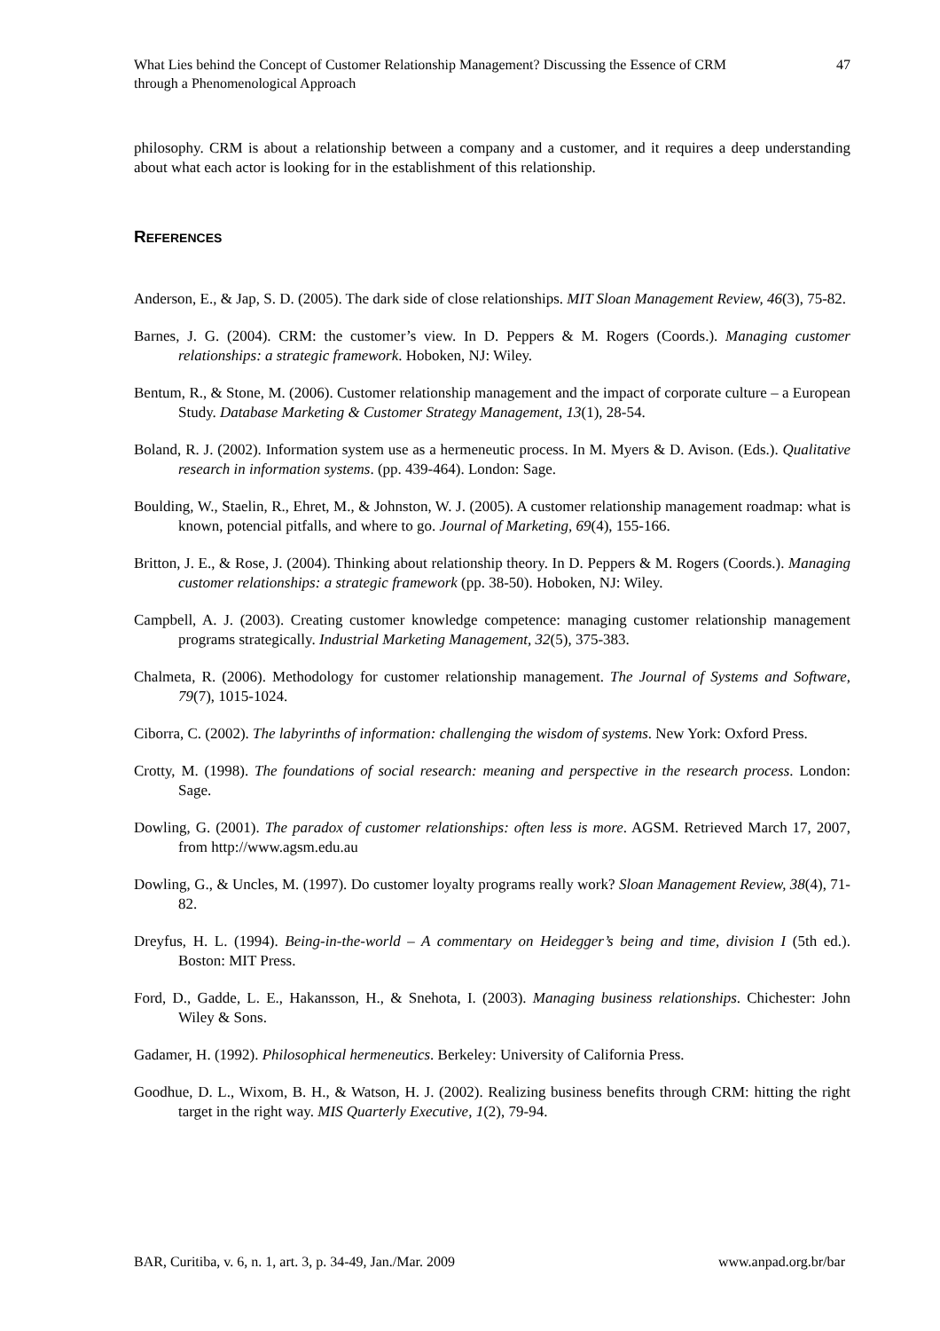What Lies behind the Concept of Customer Relationship Management? Discussing the Essence of CRM through a Phenomenological Approach
47
philosophy. CRM is about a relationship between a company and a customer, and it requires a deep understanding about what each actor is looking for in the establishment of this relationship.
REFERENCES
Anderson, E., & Jap, S. D. (2005). The dark side of close relationships. MIT Sloan Management Review, 46(3), 75-82.
Barnes, J. G. (2004). CRM: the customer’s view. In D. Peppers & M. Rogers (Coords.). Managing customer relationships: a strategic framework. Hoboken, NJ: Wiley.
Bentum, R., & Stone, M. (2006). Customer relationship management and the impact of corporate culture – a European Study. Database Marketing & Customer Strategy Management, 13(1), 28-54.
Boland, R. J. (2002). Information system use as a hermeneutic process. In M. Myers & D. Avison. (Eds.). Qualitative research in information systems. (pp. 439-464). London: Sage.
Boulding, W., Staelin, R., Ehret, M., & Johnston, W. J. (2005). A customer relationship management roadmap: what is known, potencial pitfalls, and where to go. Journal of Marketing, 69(4), 155-166.
Britton, J. E., & Rose, J. (2004). Thinking about relationship theory. In D. Peppers & M. Rogers (Coords.). Managing customer relationships: a strategic framework (pp. 38-50). Hoboken, NJ: Wiley.
Campbell, A. J. (2003). Creating customer knowledge competence: managing customer relationship management programs strategically. Industrial Marketing Management, 32(5), 375-383.
Chalmeta, R. (2006). Methodology for customer relationship management. The Journal of Systems and Software, 79(7), 1015-1024.
Ciborra, C. (2002). The labyrinths of information: challenging the wisdom of systems. New York: Oxford Press.
Crotty, M. (1998). The foundations of social research: meaning and perspective in the research process. London: Sage.
Dowling, G. (2001). The paradox of customer relationships: often less is more. AGSM. Retrieved March 17, 2007, from http://www.agsm.edu.au
Dowling, G., & Uncles, M. (1997). Do customer loyalty programs really work? Sloan Management Review, 38(4), 71-82.
Dreyfus, H. L. (1994). Being-in-the-world – A commentary on Heidegger’s being and time, division I (5th ed.). Boston: MIT Press.
Ford, D., Gadde, L. E., Hakansson, H., & Snehota, I. (2003). Managing business relationships. Chichester: John Wiley & Sons.
Gadamer, H. (1992). Philosophical hermeneutics. Berkeley: University of California Press.
Goodhue, D. L., Wixom, B. H., & Watson, H. J. (2002). Realizing business benefits through CRM: hitting the right target in the right way. MIS Quarterly Executive, 1(2), 79-94.
BAR, Curitiba, v. 6, n. 1, art. 3, p. 34-49, Jan./Mar. 2009 www.anpad.org.br/bar